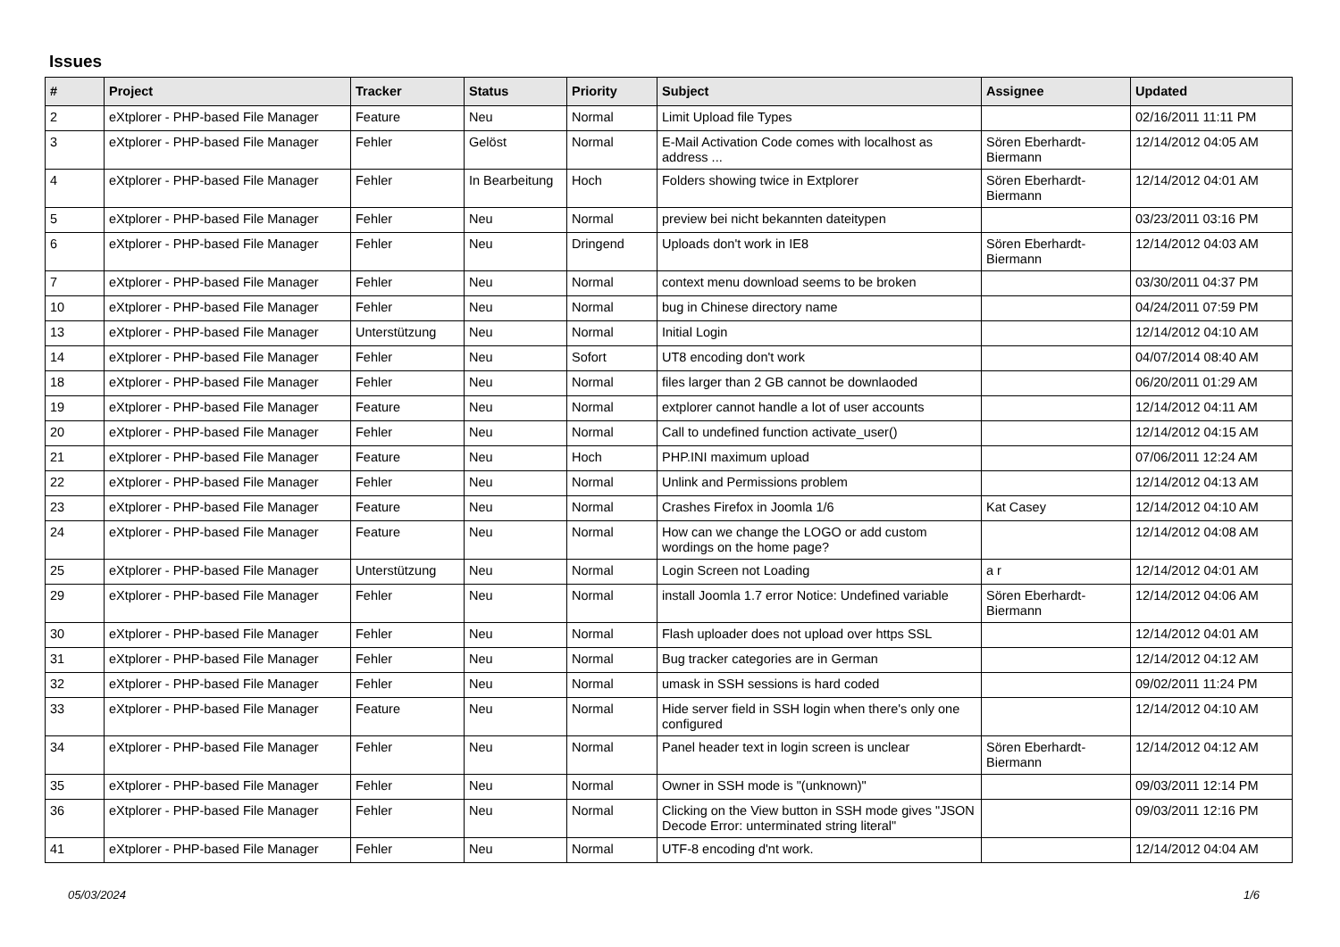Issues
| # | Project | Tracker | Status | Priority | Subject | Assignee | Updated |
| --- | --- | --- | --- | --- | --- | --- | --- |
| 2 | eXtplorer - PHP-based File Manager | Feature | Neu | Normal | Limit Upload file Types | | 02/16/2011 11:11 PM |
| 3 | eXtplorer - PHP-based File Manager | Fehler | Gelöst | Normal | E-Mail Activation Code comes with localhost as address ... | Sören Eberhardt-Biermann | 12/14/2012 04:05 AM |
| 4 | eXtplorer - PHP-based File Manager | Fehler | In Bearbeitung | Hoch | Folders showing twice in Extplorer | Sören Eberhardt-Biermann | 12/14/2012 04:01 AM |
| 5 | eXtplorer - PHP-based File Manager | Fehler | Neu | Normal | preview bei nicht bekannten dateitypen | | 03/23/2011 03:16 PM |
| 6 | eXtplorer - PHP-based File Manager | Fehler | Neu | Dringend | Uploads don't work in IE8 | Sören Eberhardt-Biermann | 12/14/2012 04:03 AM |
| 7 | eXtplorer - PHP-based File Manager | Fehler | Neu | Normal | context menu download seems to be broken | | 03/30/2011 04:37 PM |
| 10 | eXtplorer - PHP-based File Manager | Fehler | Neu | Normal | bug in Chinese directory name | | 04/24/2011 07:59 PM |
| 13 | eXtplorer - PHP-based File Manager | Unterstützung | Neu | Normal | Initial Login | | 12/14/2012 04:10 AM |
| 14 | eXtplorer - PHP-based File Manager | Fehler | Neu | Sofort | UT8 encoding don't work | | 04/07/2014 08:40 AM |
| 18 | eXtplorer - PHP-based File Manager | Fehler | Neu | Normal | files larger than 2 GB cannot be downlaoded | | 06/20/2011 01:29 AM |
| 19 | eXtplorer - PHP-based File Manager | Feature | Neu | Normal | extplorer cannot handle a lot of user accounts | | 12/14/2012 04:11 AM |
| 20 | eXtplorer - PHP-based File Manager | Fehler | Neu | Normal | Call to undefined function activate_user() | | 12/14/2012 04:15 AM |
| 21 | eXtplorer - PHP-based File Manager | Feature | Neu | Hoch | PHP.INI maximum upload | | 07/06/2011 12:24 AM |
| 22 | eXtplorer - PHP-based File Manager | Fehler | Neu | Normal | Unlink and Permissions problem | | 12/14/2012 04:13 AM |
| 23 | eXtplorer - PHP-based File Manager | Feature | Neu | Normal | Crashes Firefox in Joomla 1/6 | Kat Casey | 12/14/2012 04:10 AM |
| 24 | eXtplorer - PHP-based File Manager | Feature | Neu | Normal | How can we change the LOGO or add custom wordings on the home page? | | 12/14/2012 04:08 AM |
| 25 | eXtplorer - PHP-based File Manager | Unterstützung | Neu | Normal | Login Screen not Loading | a r | 12/14/2012 04:01 AM |
| 29 | eXtplorer - PHP-based File Manager | Fehler | Neu | Normal | install Joomla 1.7 error Notice: Undefined variable | Sören Eberhardt-Biermann | 12/14/2012 04:06 AM |
| 30 | eXtplorer - PHP-based File Manager | Fehler | Neu | Normal | Flash uploader does not upload over https SSL | | 12/14/2012 04:01 AM |
| 31 | eXtplorer - PHP-based File Manager | Fehler | Neu | Normal | Bug tracker categories are in German | | 12/14/2012 04:12 AM |
| 32 | eXtplorer - PHP-based File Manager | Fehler | Neu | Normal | umask in SSH sessions is hard coded | | 09/02/2011 11:24 PM |
| 33 | eXtplorer - PHP-based File Manager | Feature | Neu | Normal | Hide server field in SSH login when there's only one configured | | 12/14/2012 04:10 AM |
| 34 | eXtplorer - PHP-based File Manager | Fehler | Neu | Normal | Panel header text in login screen is unclear | Sören Eberhardt-Biermann | 12/14/2012 04:12 AM |
| 35 | eXtplorer - PHP-based File Manager | Fehler | Neu | Normal | Owner in SSH mode is "(unknown)" | | 09/03/2011 12:14 PM |
| 36 | eXtplorer - PHP-based File Manager | Fehler | Neu | Normal | Clicking on the View button in SSH mode gives "JSON Decode Error: unterminated string literal" | | 09/03/2011 12:16 PM |
| 41 | eXtplorer - PHP-based File Manager | Fehler | Neu | Normal | UTF-8 encoding d'nt work. | | 12/14/2012 04:04 AM |
05/03/2024 1/6